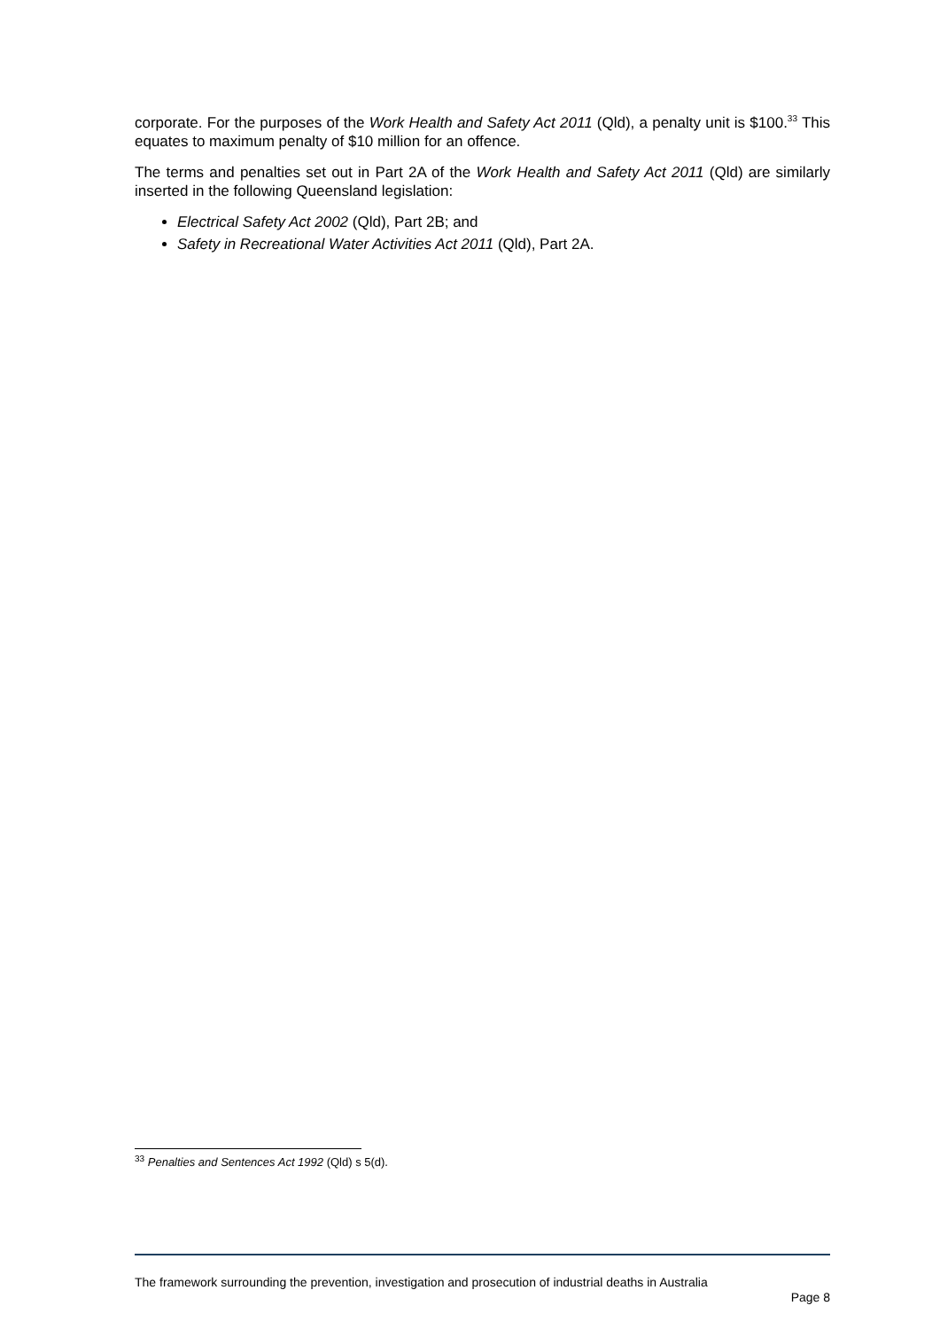corporate. For the purposes of the Work Health and Safety Act 2011 (Qld), a penalty unit is $100.<sup>33</sup> This equates to maximum penalty of $10 million for an offence.
The terms and penalties set out in Part 2A of the Work Health and Safety Act 2011 (Qld) are similarly inserted in the following Queensland legislation:
Electrical Safety Act 2002 (Qld), Part 2B; and
Safety in Recreational Water Activities Act 2011 (Qld), Part 2A.
<sup>33</sup> Penalties and Sentences Act 1992 (Qld) s 5(d).
The framework surrounding the prevention, investigation and prosecution of industrial deaths in Australia
Page 8